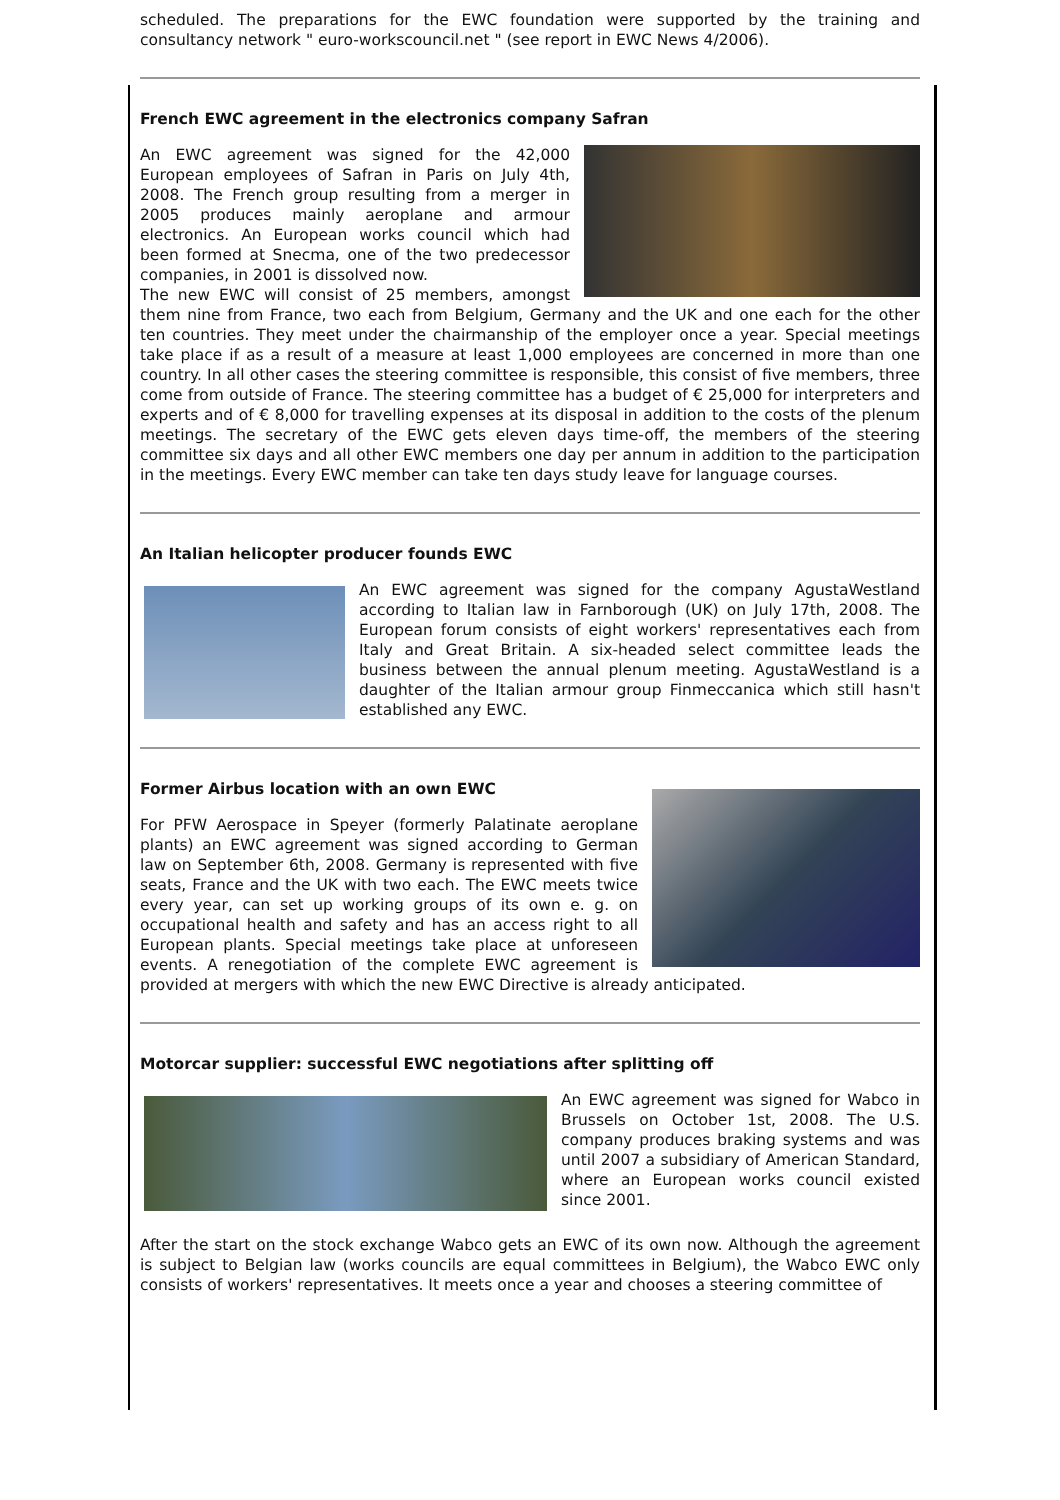scheduled. The preparations for the EWC foundation were supported by the training and consultancy network " euro-workscouncil.net " (see report in EWC News 4/2006).
French EWC agreement in the electronics company Safran
An EWC agreement was signed for the 42,000 European employees of Safran in Paris on July 4th, 2008. The French group resulting from a merger in 2005 produces mainly aeroplane and armour electronics. An European works council which had been formed at Snecma, one of the two predecessor companies, in 2001 is dissolved now.
The new EWC will consist of 25 members, amongst them nine from France, two each from Belgium, Germany and the UK and one each for the other ten countries. They meet under the chairmanship of the employer once a year. Special meetings take place if as a result of a measure at least 1,000 employees are concerned in more than one country. In all other cases the steering committee is responsible, this consist of five members, three come from outside of France. The steering committee has a budget of € 25,000 for interpreters and experts and of € 8,000 for travelling expenses at its disposal in addition to the costs of the plenum meetings. The secretary of the EWC gets eleven days time-off, the members of the steering committee six days and all other EWC members one day per annum in addition to the participation in the meetings. Every EWC member can take ten days study leave for language courses.
An Italian helicopter producer founds EWC
An EWC agreement was signed for the company AgustaWestland according to Italian law in Farnborough (UK) on July 17th, 2008. The European forum consists of eight workers' representatives each from Italy and Great Britain. A six-headed select committee leads the business between the annual plenum meeting. AgustaWestland is a daughter of the Italian armour group Finmeccanica which still hasn't established any EWC.
Former Airbus location with an own EWC
For PFW Aerospace in Speyer (formerly Palatinate aeroplane plants) an EWC agreement was signed according to German law on September 6th, 2008. Germany is represented with five seats, France and the UK with two each. The EWC meets twice every year, can set up working groups of its own e. g. on occupational health and safety and has an access right to all European plants. Special meetings take place at unforeseen events. A renegotiation of the complete EWC agreement is provided at mergers with which the new EWC Directive is already anticipated.
Motorcar supplier: successful EWC negotiations after splitting off
An EWC agreement was signed for Wabco in Brussels on October 1st, 2008. The U.S. company produces braking systems and was until 2007 a subsidiary of American Standard, where an European works council existed since 2001.
After the start on the stock exchange Wabco gets an EWC of its own now. Although the agreement is subject to Belgian law (works councils are equal committees in Belgium), the Wabco EWC only consists of workers' representatives. It meets once a year and chooses a steering committee of